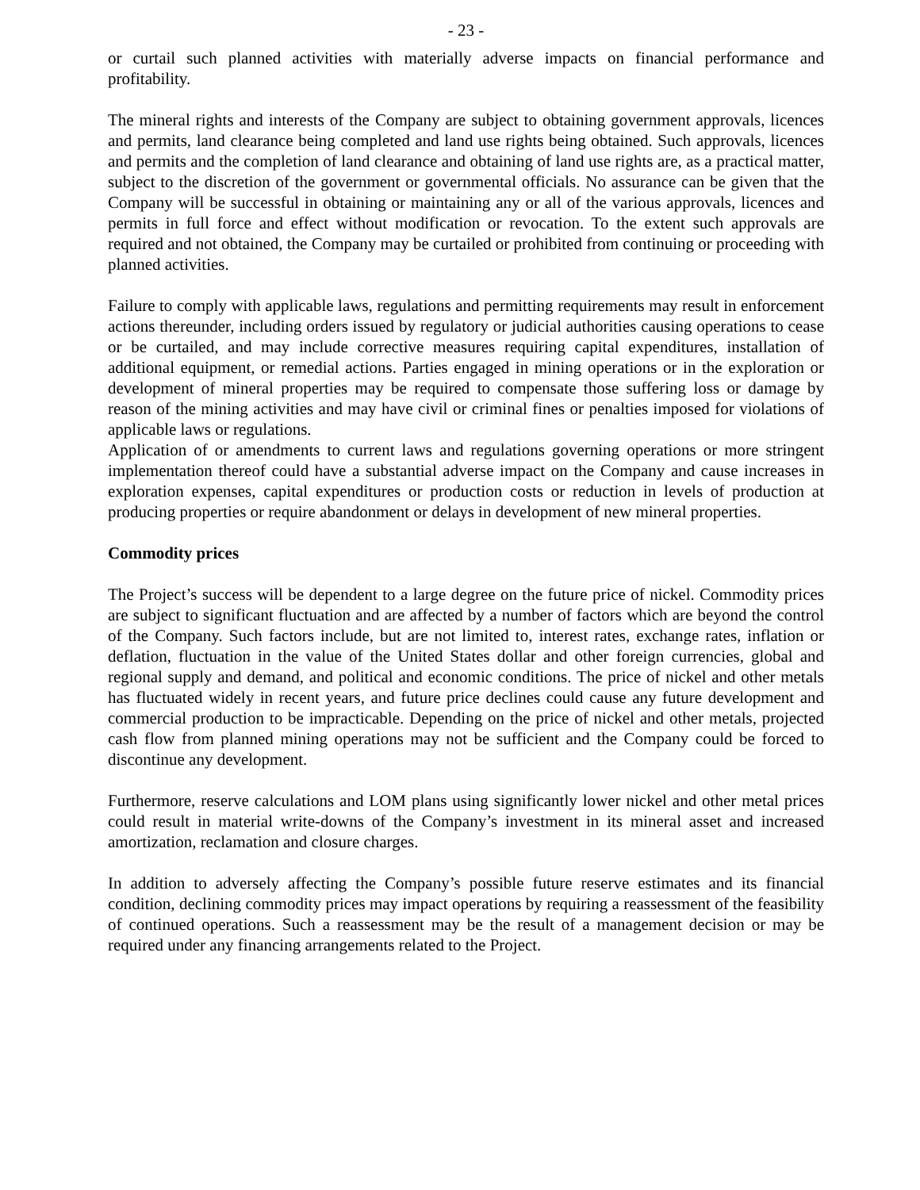- 23 -
or curtail such planned activities with materially adverse impacts on financial performance and profitability.
The mineral rights and interests of the Company are subject to obtaining government approvals, licences and permits, land clearance being completed and land use rights being obtained. Such approvals, licences and permits and the completion of land clearance and obtaining of land use rights are, as a practical matter, subject to the discretion of the government or governmental officials. No assurance can be given that the Company will be successful in obtaining or maintaining any or all of the various approvals, licences and permits in full force and effect without modification or revocation. To the extent such approvals are required and not obtained, the Company may be curtailed or prohibited from continuing or proceeding with planned activities.
Failure to comply with applicable laws, regulations and permitting requirements may result in enforcement actions thereunder, including orders issued by regulatory or judicial authorities causing operations to cease or be curtailed, and may include corrective measures requiring capital expenditures, installation of additional equipment, or remedial actions. Parties engaged in mining operations or in the exploration or development of mineral properties may be required to compensate those suffering loss or damage by reason of the mining activities and may have civil or criminal fines or penalties imposed for violations of applicable laws or regulations.
Application of or amendments to current laws and regulations governing operations or more stringent implementation thereof could have a substantial adverse impact on the Company and cause increases in exploration expenses, capital expenditures or production costs or reduction in levels of production at producing properties or require abandonment or delays in development of new mineral properties.
Commodity prices
The Project’s success will be dependent to a large degree on the future price of nickel. Commodity prices are subject to significant fluctuation and are affected by a number of factors which are beyond the control of the Company. Such factors include, but are not limited to, interest rates, exchange rates, inflation or deflation, fluctuation in the value of the United States dollar and other foreign currencies, global and regional supply and demand, and political and economic conditions. The price of nickel and other metals has fluctuated widely in recent years, and future price declines could cause any future development and commercial production to be impracticable. Depending on the price of nickel and other metals, projected cash flow from planned mining operations may not be sufficient and the Company could be forced to discontinue any development.
Furthermore, reserve calculations and LOM plans using significantly lower nickel and other metal prices could result in material write-downs of the Company’s investment in its mineral asset and increased amortization, reclamation and closure charges.
In addition to adversely affecting the Company’s possible future reserve estimates and its financial condition, declining commodity prices may impact operations by requiring a reassessment of the feasibility of continued operations. Such a reassessment may be the result of a management decision or may be required under any financing arrangements related to the Project.